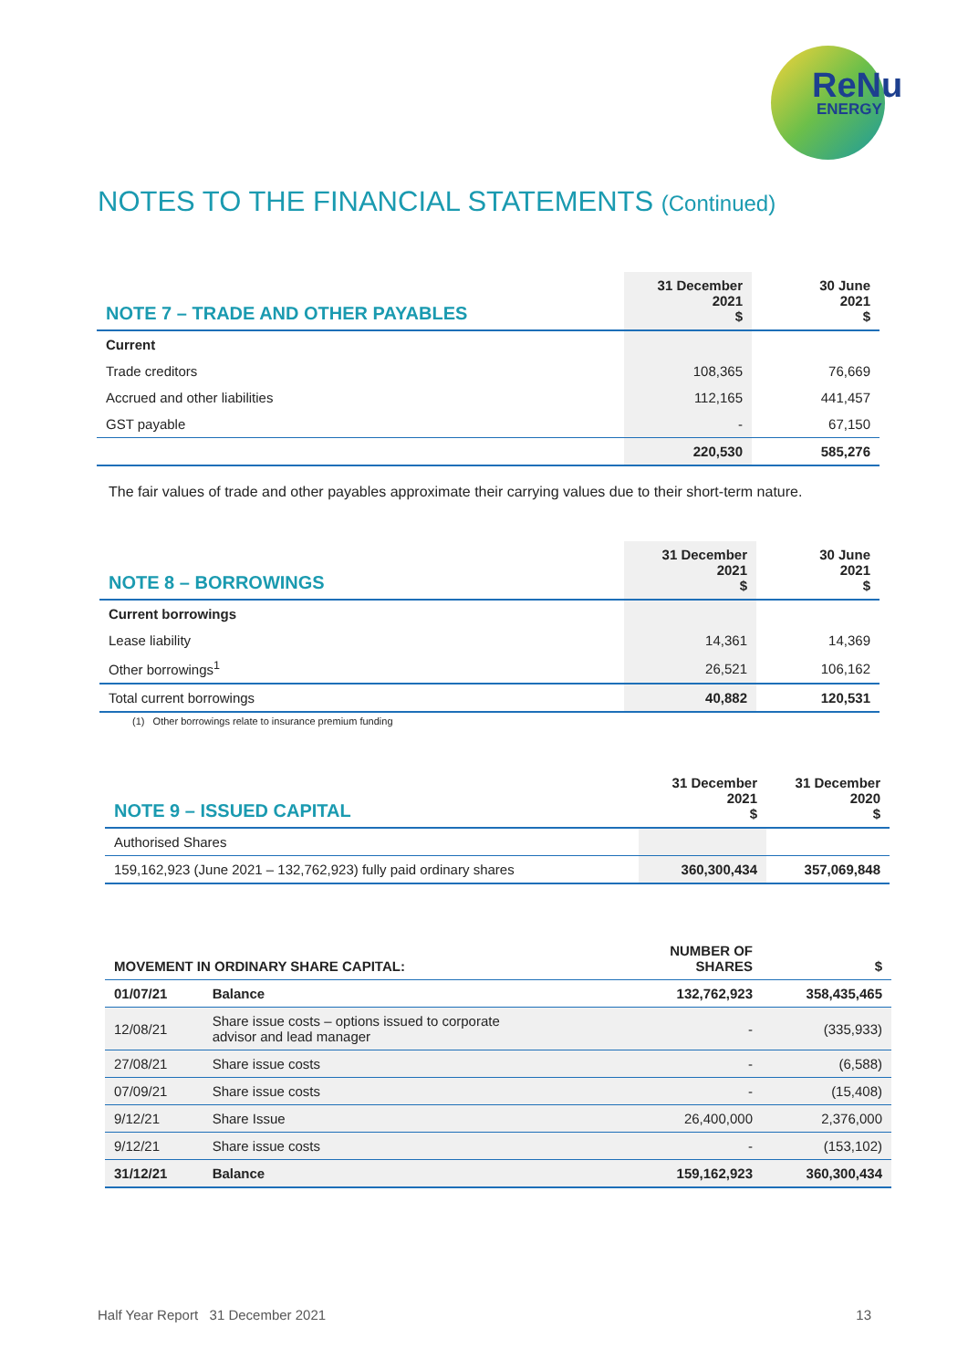ReNu
ENERGY
NOTES TO THE FINANCIAL STATEMENTS (Continued)
| NOTE 7 – TRADE AND OTHER PAYABLES | 31 December 2021 $ | 30 June 2021 $ |
| --- | --- | --- |
| Current | | |
| Trade creditors | 108,365 | 76,669 |
| Accrued and other liabilities | 112,165 | 441,457 |
| GST payable | - | 67,150 |
| | 220,530 | 585,276 |
The fair values of trade and other payables approximate their carrying values due to their short-term nature.
| NOTE 8 – BORROWINGS | 31 December 2021 $ | 30 June 2021 $ |
| --- | --- | --- |
| Current borrowings | | |
| Lease liability | 14,361 | 14,369 |
| Other borrowings<sup>1</sup> | 26,521 | 106,162 |
| Total current borrowings | 40,882 | 120,531 |
(1) Other borrowings relate to insurance premium funding
| NOTE 9 – ISSUED CAPITAL | 31 December 2021 $ | 31 December 2020 $ |
| --- | --- | --- |
| Authorised Shares | | |
| 159,162,923 (June 2021 – 132,762,923) fully paid ordinary shares | 360,300,434 | 357,069,848 |
| MOVEMENT IN ORDINARY SHARE CAPITAL: | | NUMBER OF SHARES | $ |
| --- | --- | --- | --- |
| 01/07/21 | Balance | 132,762,923 | 358,435,465 |
| 12/08/21 | Share issue costs – options issued to corporate advisor and lead manager | - | (335,933) |
| 27/08/21 | Share issue costs | - | (6,588) |
| 07/09/21 | Share issue costs | - | (15,408) |
| 9/12/21 | Share Issue | 26,400,000 | 2,376,000 |
| 9/12/21 | Share issue costs | - | (153,102) |
| 31/12/21 | Balance | 159,162,923 | 360,300,434 |
Half Year Report 31 December 2021 13